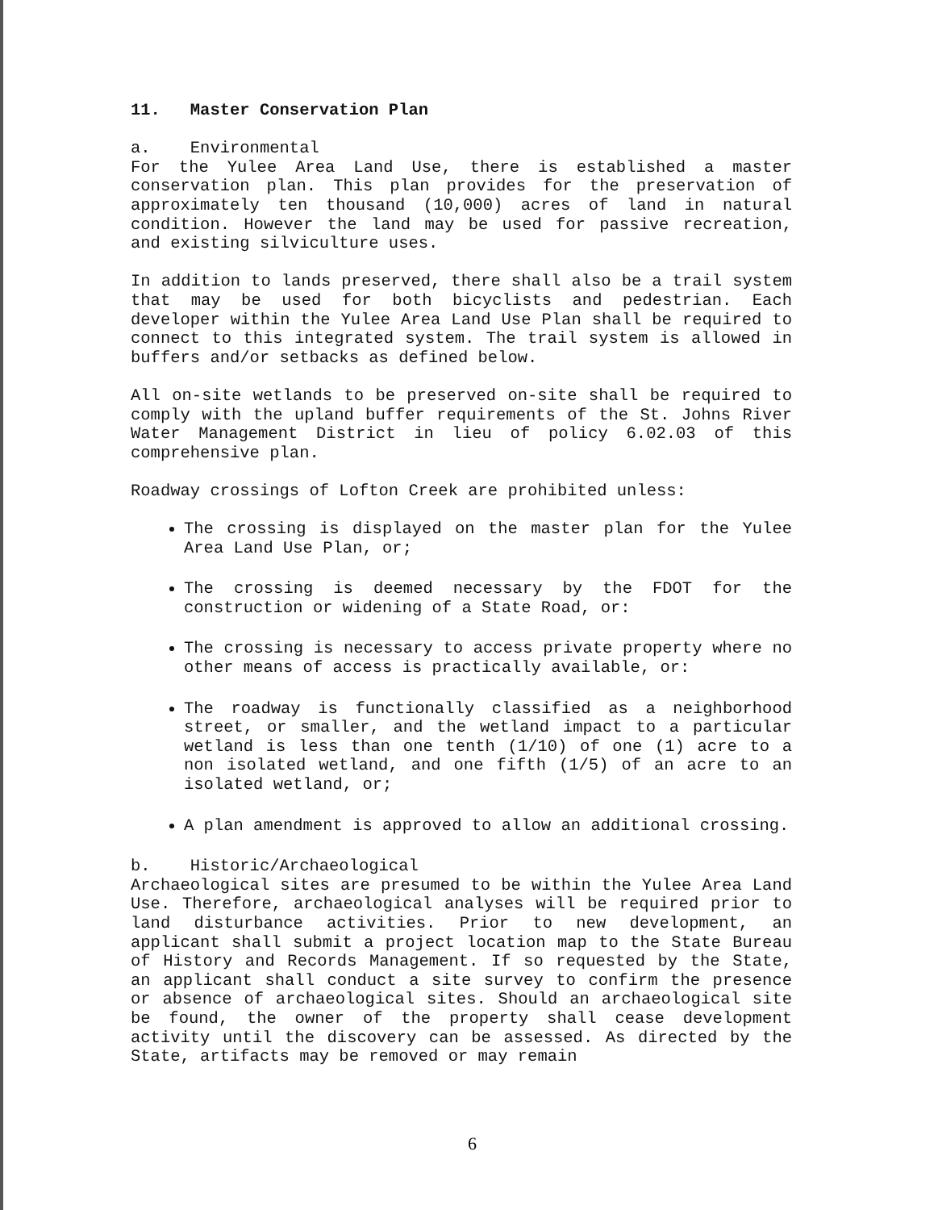11. Master Conservation Plan
a. Environmental
For the Yulee Area Land Use, there is established a master conservation plan. This plan provides for the preservation of approximately ten thousand (10,000) acres of land in natural condition. However the land may be used for passive recreation, and existing silviculture uses.
In addition to lands preserved, there shall also be a trail system that may be used for both bicyclists and pedestrian. Each developer within the Yulee Area Land Use Plan shall be required to connect to this integrated system. The trail system is allowed in buffers and/or setbacks as defined below.
All on-site wetlands to be preserved on-site shall be required to comply with the upland buffer requirements of the St. Johns River Water Management District in lieu of policy 6.02.03 of this comprehensive plan.
Roadway crossings of Lofton Creek are prohibited unless:
The crossing is displayed on the master plan for the Yulee Area Land Use Plan, or;
The crossing is deemed necessary by the FDOT for the construction or widening of a State Road, or:
The crossing is necessary to access private property where no other means of access is practically available, or:
The roadway is functionally classified as a neighborhood street, or smaller, and the wetland impact to a particular wetland is less than one tenth (1/10) of one (1) acre to a non isolated wetland, and one fifth (1/5) of an acre to an isolated wetland, or;
A plan amendment is approved to allow an additional crossing.
b. Historic/Archaeological
Archaeological sites are presumed to be within the Yulee Area Land Use. Therefore, archaeological analyses will be required prior to land disturbance activities. Prior to new development, an applicant shall submit a project location map to the State Bureau of History and Records Management. If so requested by the State, an applicant shall conduct a site survey to confirm the presence or absence of archaeological sites. Should an archaeological site be found, the owner of the property shall cease development activity until the discovery can be assessed. As directed by the State, artifacts may be removed or may remain
6